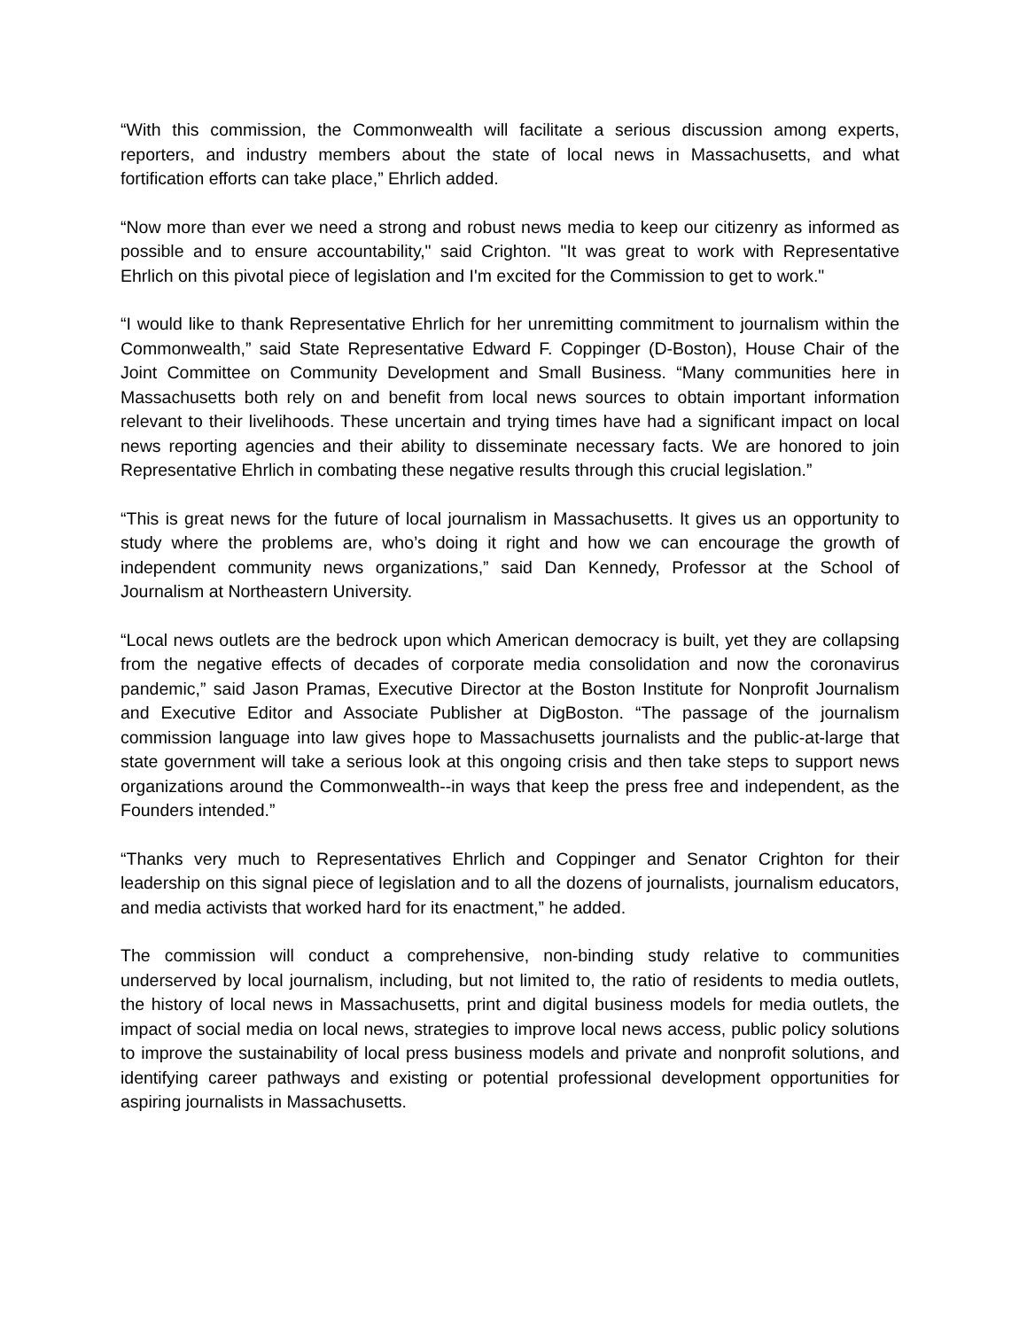“With this commission, the Commonwealth will facilitate a serious discussion among experts, reporters, and industry members about the state of local news in Massachusetts, and what fortification efforts can take place,” Ehrlich added.
“Now more than ever we need a strong and robust news media to keep our citizenry as informed as possible and to ensure accountability," said Crighton. "It was great to work with Representative Ehrlich on this pivotal piece of legislation and I'm excited for the Commission to get to work."
“I would like to thank Representative Ehrlich for her unremitting commitment to journalism within the Commonwealth,” said State Representative Edward F. Coppinger (D-Boston), House Chair of the Joint Committee on Community Development and Small Business. “Many communities here in Massachusetts both rely on and benefit from local news sources to obtain important information relevant to their livelihoods. These uncertain and trying times have had a significant impact on local news reporting agencies and their ability to disseminate necessary facts. We are honored to join Representative Ehrlich in combating these negative results through this crucial legislation.”
“This is great news for the future of local journalism in Massachusetts. It gives us an opportunity to study where the problems are, who’s doing it right and how we can encourage the growth of independent community news organizations,” said Dan Kennedy, Professor at the School of Journalism at Northeastern University.
“Local news outlets are the bedrock upon which American democracy is built, yet they are collapsing from the negative effects of decades of corporate media consolidation and now the coronavirus pandemic,” said Jason Pramas, Executive Director at the Boston Institute for Nonprofit Journalism and Executive Editor and Associate Publisher at DigBoston. “The passage of the journalism commission language into law gives hope to Massachusetts journalists and the public-at-large that state government will take a serious look at this ongoing crisis and then take steps to support news organizations around the Commonwealth--in ways that keep the press free and independent, as the Founders intended.”
“Thanks very much to Representatives Ehrlich and Coppinger and Senator Crighton for their leadership on this signal piece of legislation and to all the dozens of journalists, journalism educators, and media activists that worked hard for its enactment,” he added.
The commission will conduct a comprehensive, non-binding study relative to communities underserved by local journalism, including, but not limited to, the ratio of residents to media outlets, the history of local news in Massachusetts, print and digital business models for media outlets, the impact of social media on local news, strategies to improve local news access, public policy solutions to improve the sustainability of local press business models and private and nonprofit solutions, and identifying career pathways and existing or potential professional development opportunities for aspiring journalists in Massachusetts.